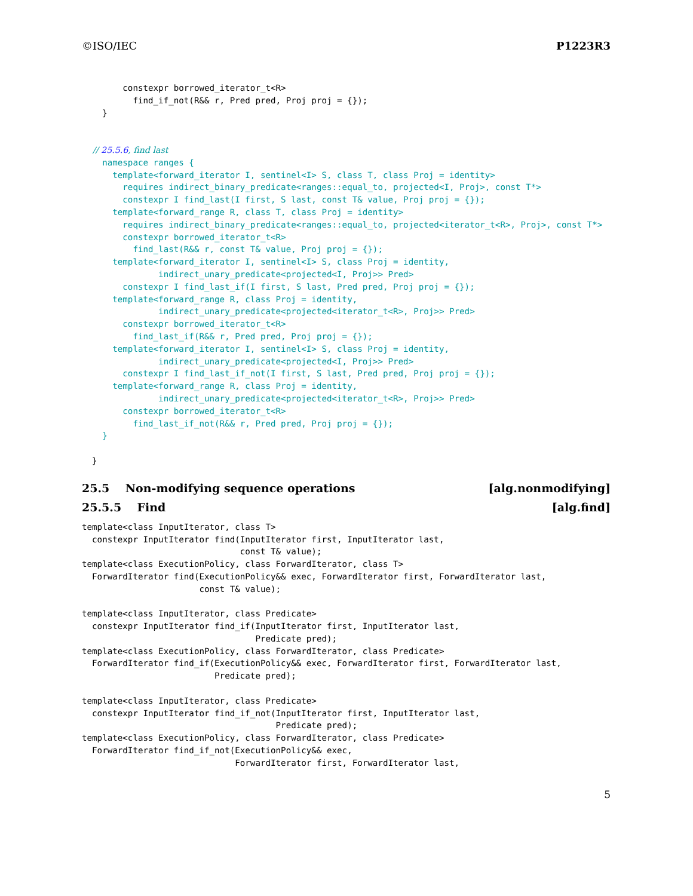©ISO/IEC P1223R3
        constexpr borrowed_iterator_t<R>
          find_if_not(R&& r, Pred pred, Proj proj = {});
    }


    // 25.5.6, find last
    namespace ranges {
      template<forward_iterator I, sentinel<I> S, class T, class Proj = identity>
        requires indirect_binary_predicate<ranges::equal_to, projected<I, Proj>, const T*>
        constexpr I find_last(I first, S last, const T& value, Proj proj = {});
      template<forward_range R, class T, class Proj = identity>
        requires indirect_binary_predicate<ranges::equal_to, projected<iterator_t<R>, Proj>, const T*>
        constexpr borrowed_iterator_t<R>
          find_last(R&& r, const T& value, Proj proj = {});
      template<forward_iterator I, sentinel<I> S, class Proj = identity,
               indirect_unary_predicate<projected<I, Proj>> Pred>
        constexpr I find_last_if(I first, S last, Pred pred, Proj proj = {});
      template<forward_range R, class Proj = identity,
               indirect_unary_predicate<projected<iterator_t<R>, Proj>> Pred>
        constexpr borrowed_iterator_t<R>
          find_last_if(R&& r, Pred pred, Proj proj = {});
      template<forward_iterator I, sentinel<I> S, class Proj = identity,
               indirect_unary_predicate<projected<I, Proj>> Pred>
        constexpr I find_last_if_not(I first, S last, Pred pred, Proj proj = {});
      template<forward_range R, class Proj = identity,
               indirect_unary_predicate<projected<iterator_t<R>, Proj>> Pred>
        constexpr borrowed_iterator_t<R>
          find_last_if_not(R&& r, Pred pred, Proj proj = {});
    }

  }
25.5 Non-modifying sequence operations [alg.nonmodifying]
25.5.5 Find [alg.find]
template<class InputIterator, class T>
  constexpr InputIterator find(InputIterator first, InputIterator last,
                               const T& value);
template<class ExecutionPolicy, class ForwardIterator, class T>
  ForwardIterator find(ExecutionPolicy&& exec, ForwardIterator first, ForwardIterator last,
                       const T& value);

template<class InputIterator, class Predicate>
  constexpr InputIterator find_if(InputIterator first, InputIterator last,
                                  Predicate pred);
template<class ExecutionPolicy, class ForwardIterator, class Predicate>
  ForwardIterator find_if(ExecutionPolicy&& exec, ForwardIterator first, ForwardIterator last,
                          Predicate pred);

template<class InputIterator, class Predicate>
  constexpr InputIterator find_if_not(InputIterator first, InputIterator last,
                                      Predicate pred);
template<class ExecutionPolicy, class ForwardIterator, class Predicate>
  ForwardIterator find_if_not(ExecutionPolicy&& exec,
                              ForwardIterator first, ForwardIterator last,
5